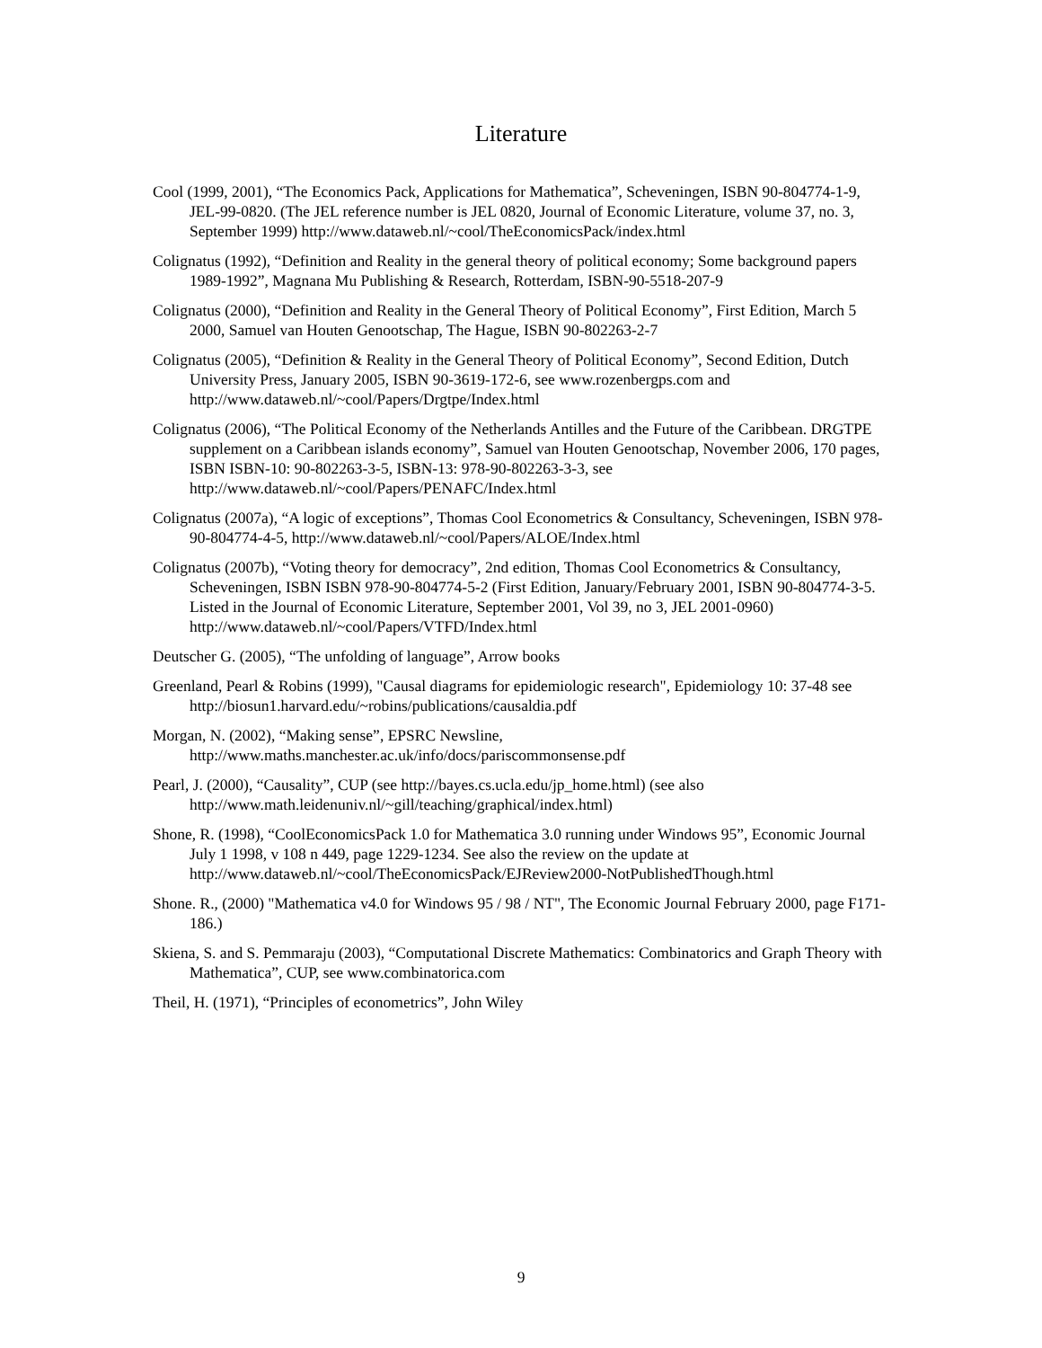Literature
Cool (1999, 2001), “The Economics Pack, Applications for Mathematica”, Scheveningen, ISBN 90-804774-1-9, JEL-99-0820. (The JEL reference number is JEL 0820, Journal of Economic Literature, volume 37, no. 3, September 1999) http://www.dataweb.nl/~cool/TheEconomicsPack/index.html
Colignatus (1992), “Definition and Reality in the general theory of political economy; Some background papers 1989-1992”, Magnana Mu Publishing & Research, Rotterdam, ISBN-90-5518-207-9
Colignatus (2000), “Definition and Reality in the General Theory of Political Economy”, First Edition, March 5 2000, Samuel van Houten Genootschap, The Hague, ISBN 90-802263-2-7
Colignatus (2005), “Definition & Reality in the General Theory of Political Economy”, Second Edition, Dutch University Press, January 2005, ISBN 90-3619-172-6, see www.rozenbergps.com and http://www.dataweb.nl/~cool/Papers/Drgtpe/Index.html
Colignatus (2006), “The Political Economy of the Netherlands Antilles and the Future of the Caribbean. DRGTPE supplement on a Caribbean islands economy”, Samuel van Houten Genootschap, November 2006, 170 pages, ISBN ISBN-10: 90-802263-3-5, ISBN-13: 978-90-802263-3-3, see http://www.dataweb.nl/~cool/Papers/PENAFC/Index.html
Colignatus (2007a), “A logic of exceptions”, Thomas Cool Econometrics & Consultancy, Scheveningen, ISBN 978-90-804774-4-5, http://www.dataweb.nl/~cool/Papers/ALOE/Index.html
Colignatus (2007b), “Voting theory for democracy”, 2nd edition, Thomas Cool Econometrics & Consultancy, Scheveningen, ISBN ISBN 978-90-804774-5-2 (First Edition, January/February 2001, ISBN 90-804774-3-5. Listed in the Journal of Economic Literature, September 2001, Vol 39, no 3, JEL 2001-0960) http://www.dataweb.nl/~cool/Papers/VTFD/Index.html
Deutscher G. (2005), “The unfolding of language”, Arrow books
Greenland, Pearl & Robins (1999), "Causal diagrams for epidemiologic research", Epidemiology 10: 37-48 see http://biosun1.harvard.edu/~robins/publications/causaldia.pdf
Morgan, N. (2002), “Making sense”, EPSRC Newsline,
http://www.maths.manchester.ac.uk/info/docs/pariscommonsense.pdf
Pearl, J. (2000), “Causality”, CUP (see http://bayes.cs.ucla.edu/jp_home.html) (see also http://www.math.leidenuniv.nl/~gill/teaching/graphical/index.html)
Shone, R. (1998), “CoolEconomicsPack 1.0 for Mathematica 3.0 running under Windows 95”, Economic Journal July 1 1998, v 108 n 449, page 1229-1234. See also the review on the update at http://www.dataweb.nl/~cool/TheEconomicsPack/EJReview2000-NotPublishedThough.html
Shone. R., (2000) "Mathematica v4.0 for Windows 95 / 98 / NT", The Economic Journal February 2000, page F171-186.)
Skiena, S. and S. Pemmaraju (2003), “Computational Discrete Mathematics: Combinatorics and Graph Theory with Mathematica”, CUP, see www.combinatorica.com
Theil, H. (1971), “Principles of econometrics”, John Wiley
9